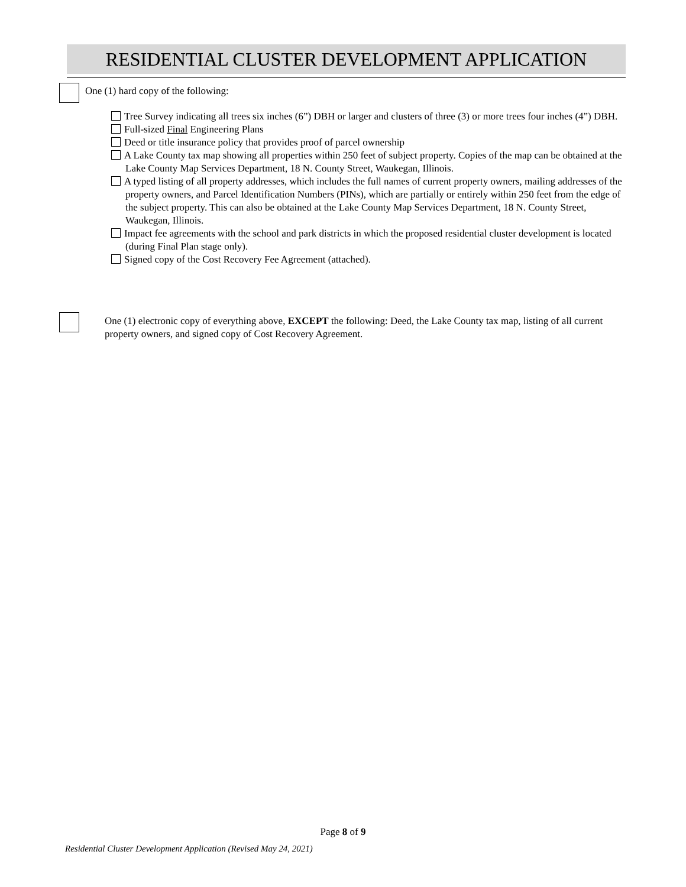RESIDENTIAL CLUSTER DEVELOPMENT APPLICATION
One (1) hard copy of the following:
Tree Survey indicating all trees six inches (6”) DBH or larger and clusters of three (3) or more trees four inches (4”) DBH.
Full-sized Final Engineering Plans
Deed or title insurance policy that provides proof of parcel ownership
A Lake County tax map showing all properties within 250 feet of subject property. Copies of the map can be obtained at the Lake County Map Services Department, 18 N. County Street, Waukegan, Illinois.
A typed listing of all property addresses, which includes the full names of current property owners, mailing addresses of the property owners, and Parcel Identification Numbers (PINs), which are partially or entirely within 250 feet from the edge of the subject property. This can also be obtained at the Lake County Map Services Department, 18 N. County Street, Waukegan, Illinois.
Impact fee agreements with the school and park districts in which the proposed residential cluster development is located (during Final Plan stage only).
Signed copy of the Cost Recovery Fee Agreement (attached).
One (1) electronic copy of everything above, EXCEPT the following: Deed, the Lake County tax map, listing of all current property owners, and signed copy of Cost Recovery Agreement.
Page 8 of 9
Residential Cluster Development Application (Revised May 24, 2021)